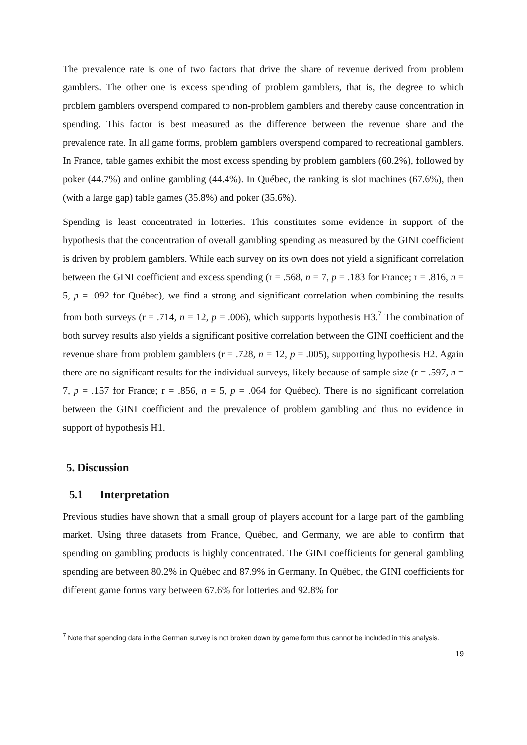The prevalence rate is one of two factors that drive the share of revenue derived from problem gamblers. The other one is excess spending of problem gamblers, that is, the degree to which problem gamblers overspend compared to non-problem gamblers and thereby cause concentration in spending. This factor is best measured as the difference between the revenue share and the prevalence rate. In all game forms, problem gamblers overspend compared to recreational gamblers. In France, table games exhibit the most excess spending by problem gamblers (60.2%), followed by poker (44.7%) and online gambling (44.4%). In Québec, the ranking is slot machines (67.6%), then (with a large gap) table games (35.8%) and poker (35.6%).
Spending is least concentrated in lotteries. This constitutes some evidence in support of the hypothesis that the concentration of overall gambling spending as measured by the GINI coefficient is driven by problem gamblers. While each survey on its own does not yield a significant correlation between the GINI coefficient and excess spending (r = .568, n = 7, p = .183 for France; r = .816, n = 5, p = .092 for Québec), we find a strong and significant correlation when combining the results from both surveys (r = .714, n = 12, p = .006), which supports hypothesis H3.<sup>7</sup> The combination of both survey results also yields a significant positive correlation between the GINI coefficient and the revenue share from problem gamblers (r = .728, n = 12, p = .005), supporting hypothesis H2. Again there are no significant results for the individual surveys, likely because of sample size (r = .597, n = 7, p = .157 for France; r = .856, n = 5, p = .064 for Québec). There is no significant correlation between the GINI coefficient and the prevalence of problem gambling and thus no evidence in support of hypothesis H1.
5. Discussion
5.1 Interpretation
Previous studies have shown that a small group of players account for a large part of the gambling market. Using three datasets from France, Québec, and Germany, we are able to confirm that spending on gambling products is highly concentrated. The GINI coefficients for general gambling spending are between 80.2% in Québec and 87.9% in Germany. In Québec, the GINI coefficients for different game forms vary between 67.6% for lotteries and 92.8% for
<sup>7</sup> Note that spending data in the German survey is not broken down by game form thus cannot be included in this analysis.
19